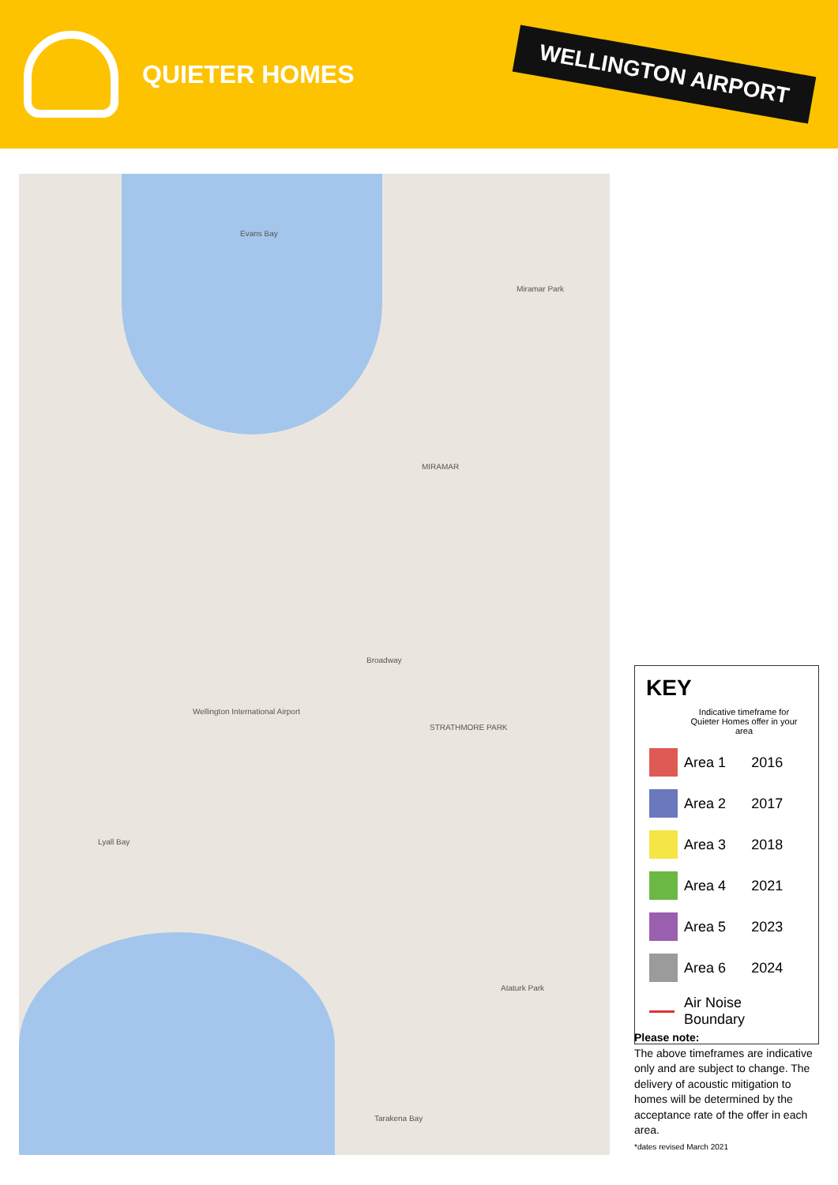QUIETER HOMES
WELLINGTON AIRPORT
Evans Bay
Wellington International Airport
STRATHMORE PARK
MIRAMAR
Lyall Bay
Tarakena Bay
Broadway
Miramar Park
Ataturk Park
KEY
| | Indicative timeframe for Quieter Homes offer in your area | |
| | Area 1 | 2016 |
| | Area 2 | 2017 |
| | Area 3 | 2018 |
| | Area 4 | 2021 |
| | Area 5 | 2023 |
| | Area 6 | 2024 |
| | Air Noise Boundary | |
Please note:
The above timeframes are indicative only and are subject to change. The delivery of acoustic mitigation to homes will be determined by the acceptance rate of the offer in each area.
*dates revised March 2021